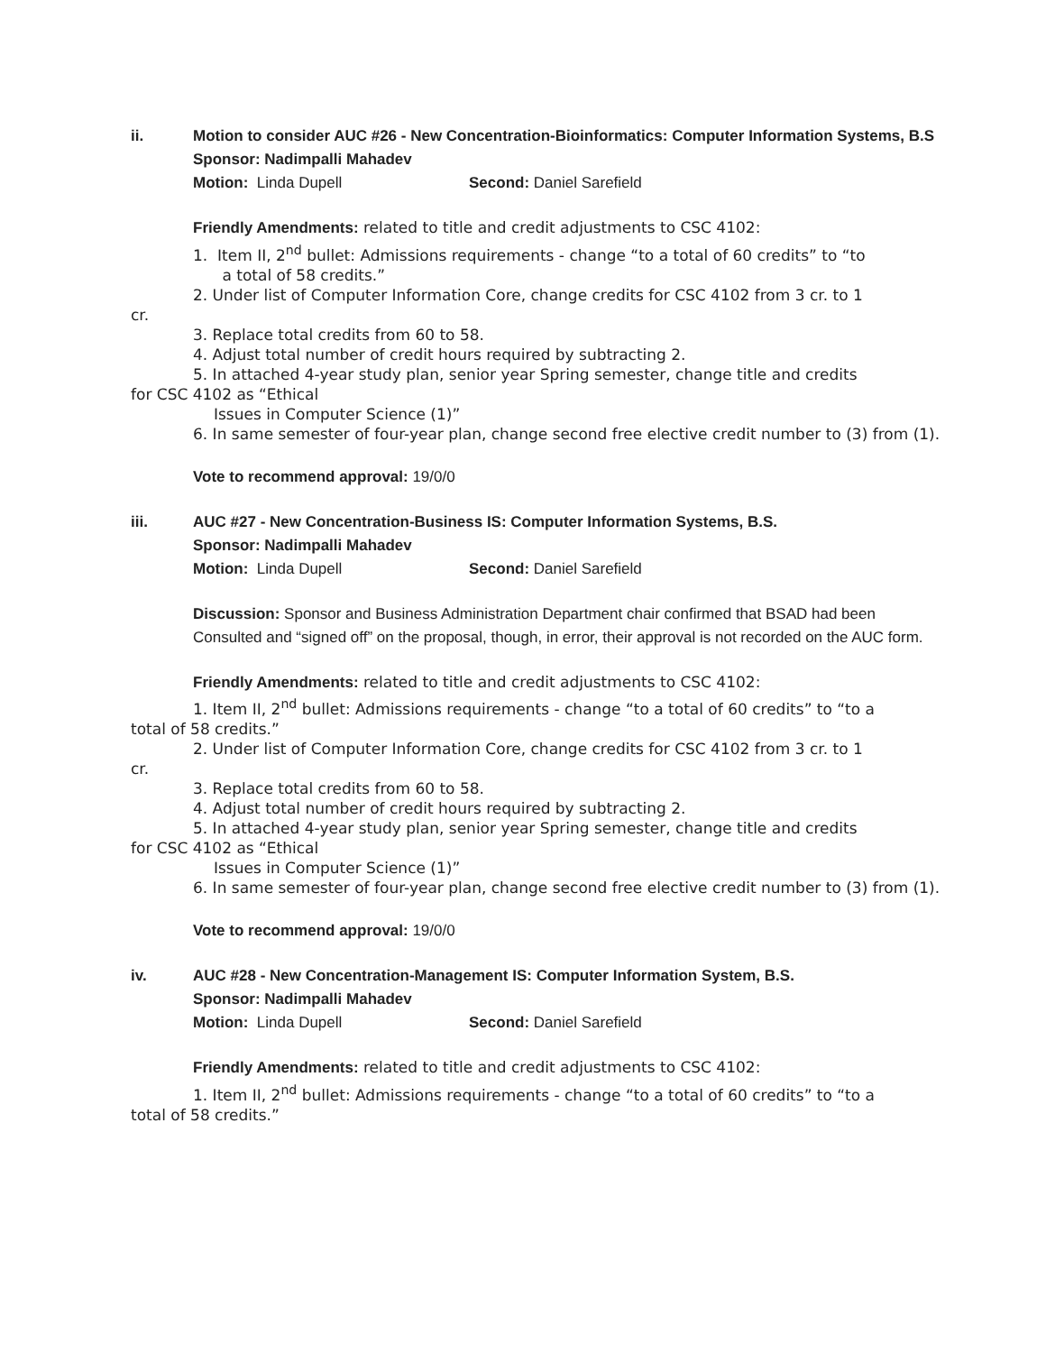ii. Motion to consider AUC #26 - New Concentration-Bioinformatics: Computer Information Systems, B.S
Sponsor: Nadimpalli Mahadev
Motion: Linda Dupell Second: Daniel Sarefield
Friendly Amendments: related to title and credit adjustments to CSC 4102:
1. Item II, 2<sup>nd</sup> bullet: Admissions requirements - change “to a total of 60 credits” to “to
a total of 58 credits.”
2. Under list of Computer Information Core, change credits for CSC 4102 from 3 cr. to 1
cr.
3. Replace total credits from 60 to 58.
4. Adjust total number of credit hours required by subtracting 2.
5. In attached 4-year study plan, senior year Spring semester, change title and credits
for CSC 4102 as “Ethical
Issues in Computer Science (1)”
6. In same semester of four-year plan, change second free elective credit number to (3) from (1).
Vote to recommend approval: 19/0/0
iii. AUC #27 - New Concentration-Business IS: Computer Information Systems, B.S.
Sponsor: Nadimpalli Mahadev
Motion: Linda Dupell Second: Daniel Sarefield
Discussion: Sponsor and Business Administration Department chair confirmed that BSAD had been Consulted and “signed off” on the proposal, though, in error, their approval is not recorded on the AUC form.
Friendly Amendments: related to title and credit adjustments to CSC 4102:
1. Item II, 2<sup>nd</sup> bullet: Admissions requirements - change “to a total of 60 credits” to “to a
total of 58 credits.”
2. Under list of Computer Information Core, change credits for CSC 4102 from 3 cr. to 1
cr.
3. Replace total credits from 60 to 58.
4. Adjust total number of credit hours required by subtracting 2.
5. In attached 4-year study plan, senior year Spring semester, change title and credits
for CSC 4102 as “Ethical
Issues in Computer Science (1)”
6. In same semester of four-year plan, change second free elective credit number to (3) from (1).
Vote to recommend approval: 19/0/0
iv. AUC #28 - New Concentration-Management IS: Computer Information System, B.S.
Sponsor: Nadimpalli Mahadev
Motion: Linda Dupell Second: Daniel Sarefield
Friendly Amendments: related to title and credit adjustments to CSC 4102:
1. Item II, 2<sup>nd</sup> bullet: Admissions requirements - change “to a total of 60 credits” to “to a
total of 58 credits.”